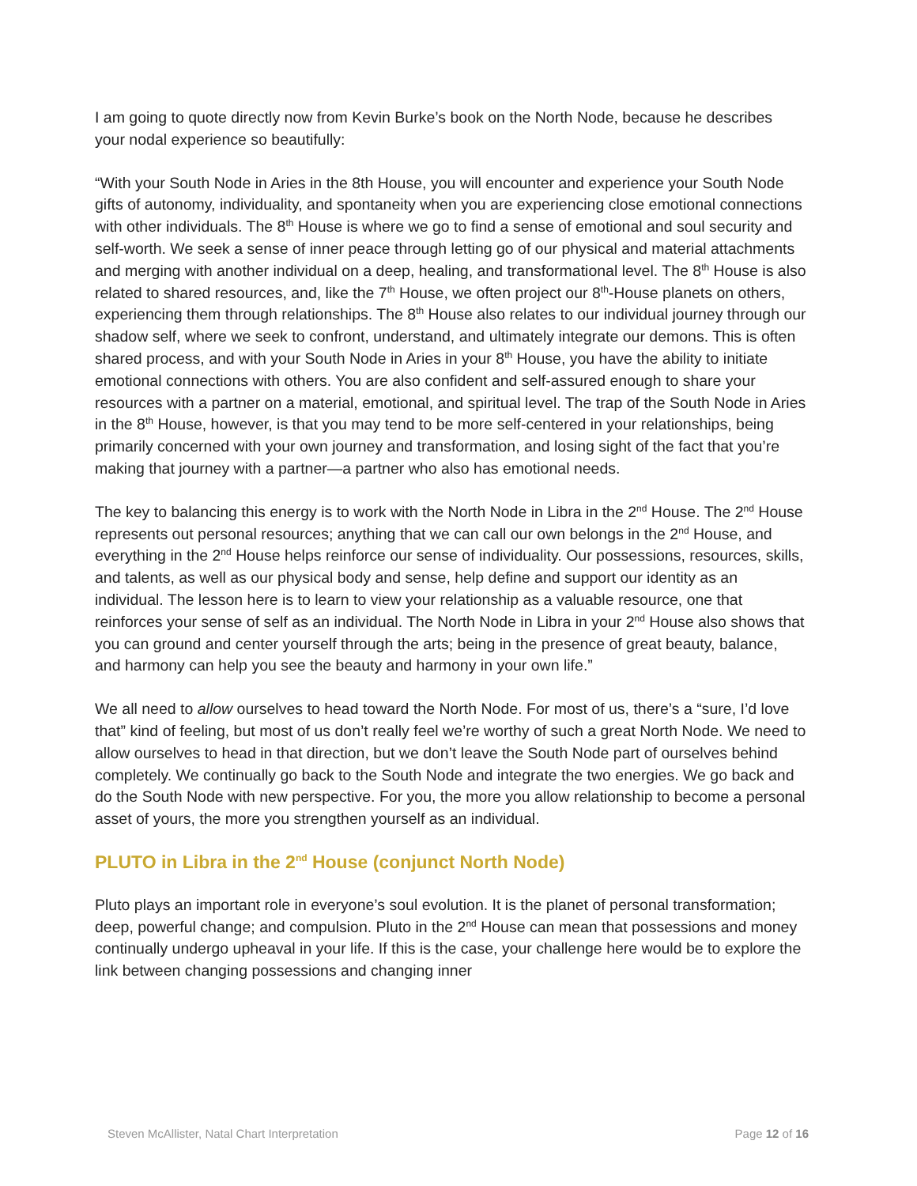I am going to quote directly now from Kevin Burke’s book on the North Node, because he describes your nodal experience so beautifully:
“With your South Node in Aries in the 8th House, you will encounter and experience your South Node gifts of autonomy, individuality, and spontaneity when you are experiencing close emotional connections with other individuals. The 8<sup>th</sup> House is where we go to find a sense of emotional and soul security and self-worth. We seek a sense of inner peace through letting go of our physical and material attachments and merging with another individual on a deep, healing, and transformational level. The 8<sup>th</sup> House is also related to shared resources, and, like the 7<sup>th</sup> House, we often project our 8<sup>th</sup>-House planets on others, experiencing them through relationships. The 8<sup>th</sup> House also relates to our individual journey through our shadow self, where we seek to confront, understand, and ultimately integrate our demons. This is often shared process, and with your South Node in Aries in your 8<sup>th</sup> House, you have the ability to initiate emotional connections with others. You are also confident and self-assured enough to share your resources with a partner on a material, emotional, and spiritual level. The trap of the South Node in Aries in the 8<sup>th</sup> House, however, is that you may tend to be more self-centered in your relationships, being primarily concerned with your own journey and transformation, and losing sight of the fact that you’re making that journey with a partner—a partner who also has emotional needs.
The key to balancing this energy is to work with the North Node in Libra in the 2<sup>nd</sup> House. The 2<sup>nd</sup> House represents out personal resources; anything that we can call our own belongs in the 2<sup>nd</sup> House, and everything in the 2<sup>nd</sup> House helps reinforce our sense of individuality. Our possessions, resources, skills, and talents, as well as our physical body and sense, help define and support our identity as an individual. The lesson here is to learn to view your relationship as a valuable resource, one that reinforces your sense of self as an individual. The North Node in Libra in your 2<sup>nd</sup> House also shows that you can ground and center yourself through the arts; being in the presence of great beauty, balance, and harmony can help you see the beauty and harmony in your own life.”
We all need to allow ourselves to head toward the North Node. For most of us, there’s a “sure, I’d love that” kind of feeling, but most of us don’t really feel we’re worthy of such a great North Node. We need to allow ourselves to head in that direction, but we don’t leave the South Node part of ourselves behind completely. We continually go back to the South Node and integrate the two energies. We go back and do the South Node with new perspective. For you, the more you allow relationship to become a personal asset of yours, the more you strengthen yourself as an individual.
PLUTO in Libra in the 2<sup>nd</sup> House (conjunct North Node)
Pluto plays an important role in everyone’s soul evolution. It is the planet of personal transformation; deep, powerful change; and compulsion. Pluto in the 2<sup>nd</sup> House can mean that possessions and money continually undergo upheaval in your life. If this is the case, your challenge here would be to explore the link between changing possessions and changing inner
Steven McAllister, Natal Chart Interpretation Page 12 of 16